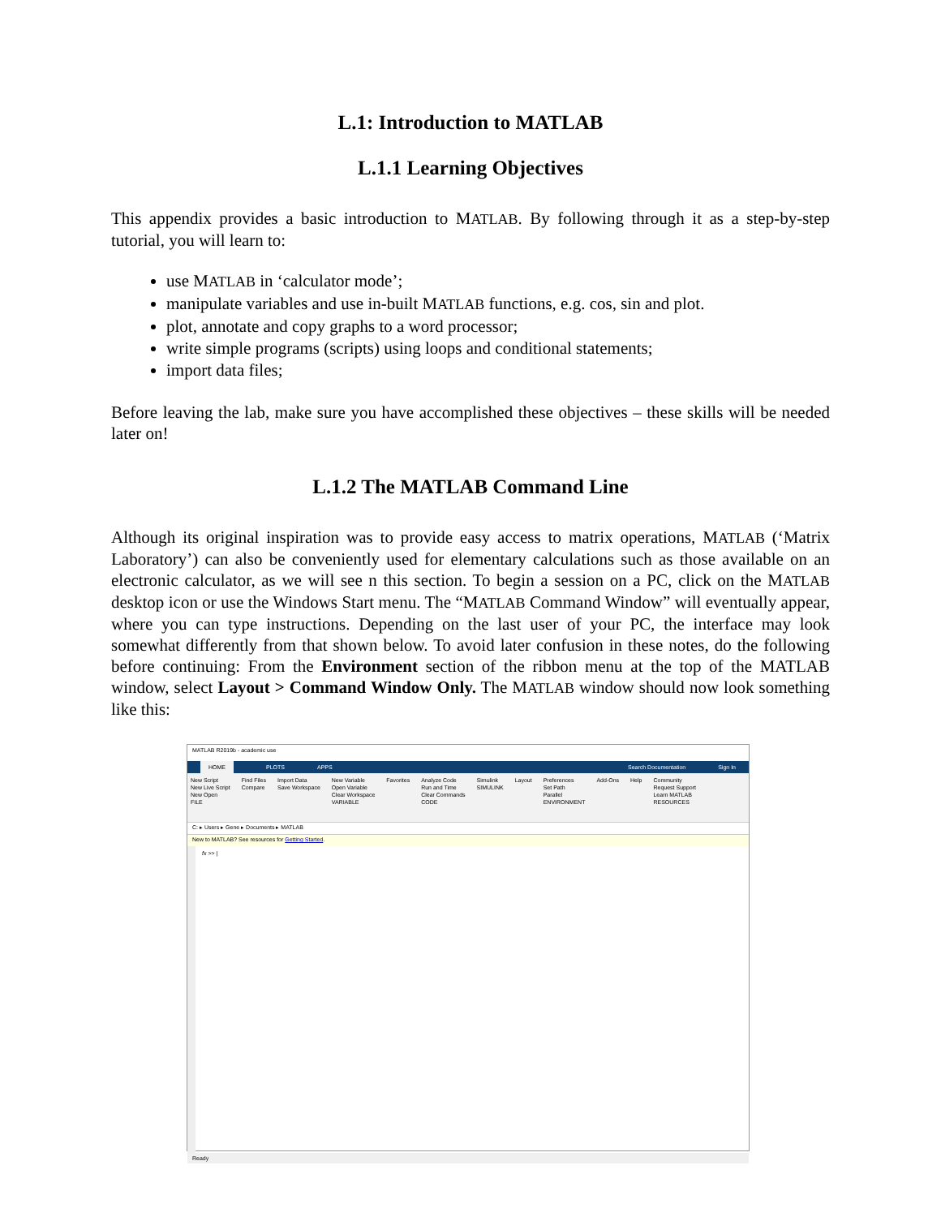L.1: Introduction to MATLAB
L.1.1 Learning Objectives
This appendix provides a basic introduction to MATLAB. By following through it as a step-by-step tutorial, you will learn to:
use MATLAB in ‘calculator mode’;
manipulate variables and use in-built MATLAB functions, e.g. cos, sin and plot.
plot, annotate and copy graphs to a word processor;
write simple programs (scripts) using loops and conditional statements;
import data files;
Before leaving the lab, make sure you have accomplished these objectives – these skills will be needed later on!
L.1.2 The MATLAB Command Line
Although its original inspiration was to provide easy access to matrix operations, MATLAB (‘Matrix Laboratory’) can also be conveniently used for elementary calculations such as those available on an electronic calculator, as we will see n this section. To begin a session on a PC, click on the MATLAB desktop icon or use the Windows Start menu. The “MATLAB Command Window” will eventually appear, where you can type instructions. Depending on the last user of your PC, the interface may look somewhat differently from that shown below. To avoid later confusion in these notes, do the following before continuing: From the Environment section of the ribbon menu at the top of the MATLAB window, select Layout > Command Window Only. The MATLAB window should now look something like this:
MATLAB R2019b - academic use
HOME PLOTS APPS Search Documentation Sign In
New Script
New Live Script
New Open
FILE
Find Files
Compare
Import Data
Save Workspace
New Variable
Open Variable
Clear Workspace
VARIABLE
Favorites Analyze Code
Run and Time
Clear Commands
CODE
Simulink
SIMULINK
Layout Preferences
Set Path
Parallel
ENVIRONMENT
Add-Ons Help Community
Request Support
Learn MATLAB
RESOURCES
C: ▸ Users ▸ Gene ▸ Documents ▸ MATLAB
New to MATLAB? See resources for Getting Started.
fx >> |
Ready